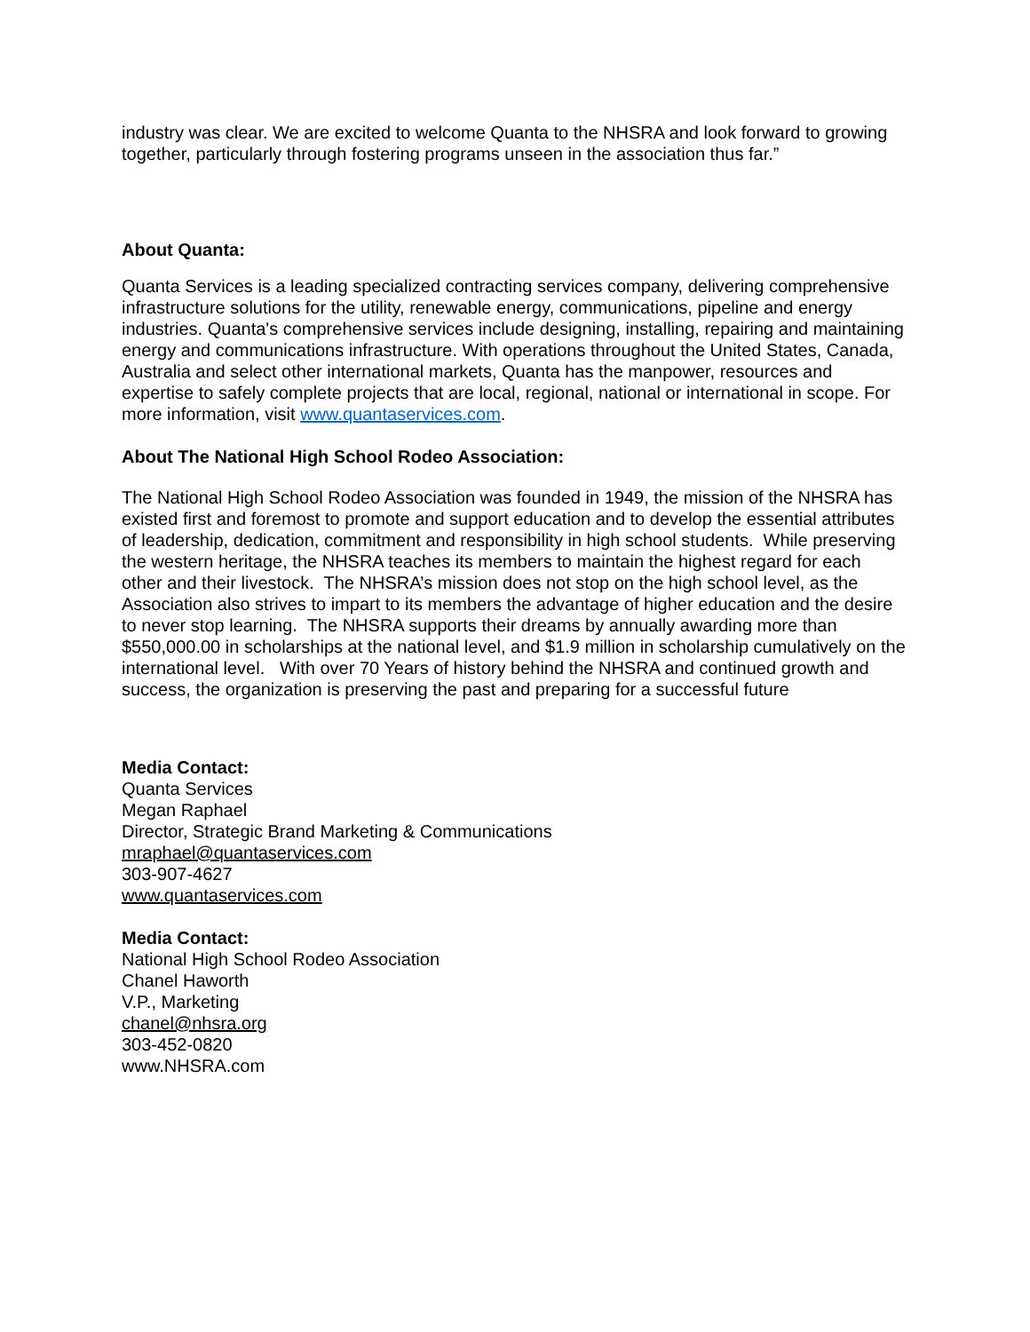industry was clear. We are excited to welcome Quanta to the NHSRA and look forward to growing together, particularly through fostering programs unseen in the association thus far.”
About Quanta:
Quanta Services is a leading specialized contracting services company, delivering comprehensive infrastructure solutions for the utility, renewable energy, communications, pipeline and energy industries. Quanta's comprehensive services include designing, installing, repairing and maintaining energy and communications infrastructure. With operations throughout the United States, Canada, Australia and select other international markets, Quanta has the manpower, resources and expertise to safely complete projects that are local, regional, national or international in scope. For more information, visit www.quantaservices.com.
About The National High School Rodeo Association:
The National High School Rodeo Association was founded in 1949, the mission of the NHSRA has existed first and foremost to promote and support education and to develop the essential attributes of leadership, dedication, commitment and responsibility in high school students. While preserving the western heritage, the NHSRA teaches its members to maintain the highest regard for each other and their livestock. The NHSRA’s mission does not stop on the high school level, as the Association also strives to impart to its members the advantage of higher education and the desire to never stop learning. The NHSRA supports their dreams by annually awarding more than $550,000.00 in scholarships at the national level, and $1.9 million in scholarship cumulatively on the international level. With over 70 Years of history behind the NHSRA and continued growth and success, the organization is preserving the past and preparing for a successful future
Media Contact:
Quanta Services
Megan Raphael
Director, Strategic Brand Marketing & Communications
mraphael@quantaservices.com
303-907-4627
www.quantaservices.com
Media Contact:
National High School Rodeo Association
Chanel Haworth
V.P., Marketing
chanel@nhsra.org
303-452-0820
www.NHSRA.com